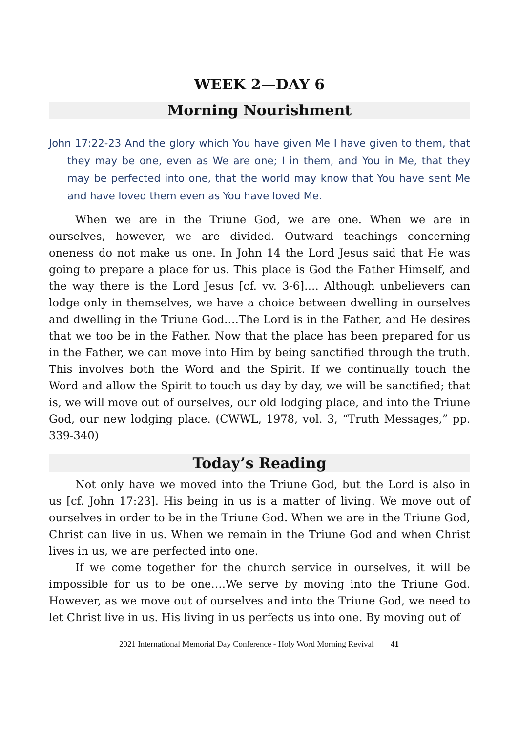WEEK 2—DAY 6
Morning Nourishment
John 17:22-23 And the glory which You have given Me I have given to them, that they may be one, even as We are one; I in them, and You in Me, that they may be perfected into one, that the world may know that You have sent Me and have loved them even as You have loved Me.
When we are in the Triune God, we are one. When we are in ourselves, however, we are divided. Outward teachings concerning oneness do not make us one. In John 14 the Lord Jesus said that He was going to prepare a place for us. This place is God the Father Himself, and the way there is the Lord Jesus [cf. vv. 3-6]…. Although unbelievers can lodge only in themselves, we have a choice between dwelling in ourselves and dwelling in the Triune God….The Lord is in the Father, and He desires that we too be in the Father. Now that the place has been prepared for us in the Father, we can move into Him by being sanctified through the truth. This involves both the Word and the Spirit. If we continually touch the Word and allow the Spirit to touch us day by day, we will be sanctified; that is, we will move out of ourselves, our old lodging place, and into the Triune God, our new lodging place. (CWWL, 1978, vol. 3, “Truth Messages,” pp. 339-340)
Today’s Reading
Not only have we moved into the Triune God, but the Lord is also in us [cf. John 17:23]. His being in us is a matter of living. We move out of ourselves in order to be in the Triune God. When we are in the Triune God, Christ can live in us. When we remain in the Triune God and when Christ lives in us, we are perfected into one.
If we come together for the church service in ourselves, it will be impossible for us to be one….We serve by moving into the Triune God. However, as we move out of ourselves and into the Triune God, we need to let Christ live in us. His living in us perfects us into one. By moving out of
2021 International Memorial Day Conference - Holy Word Morning Revival 41